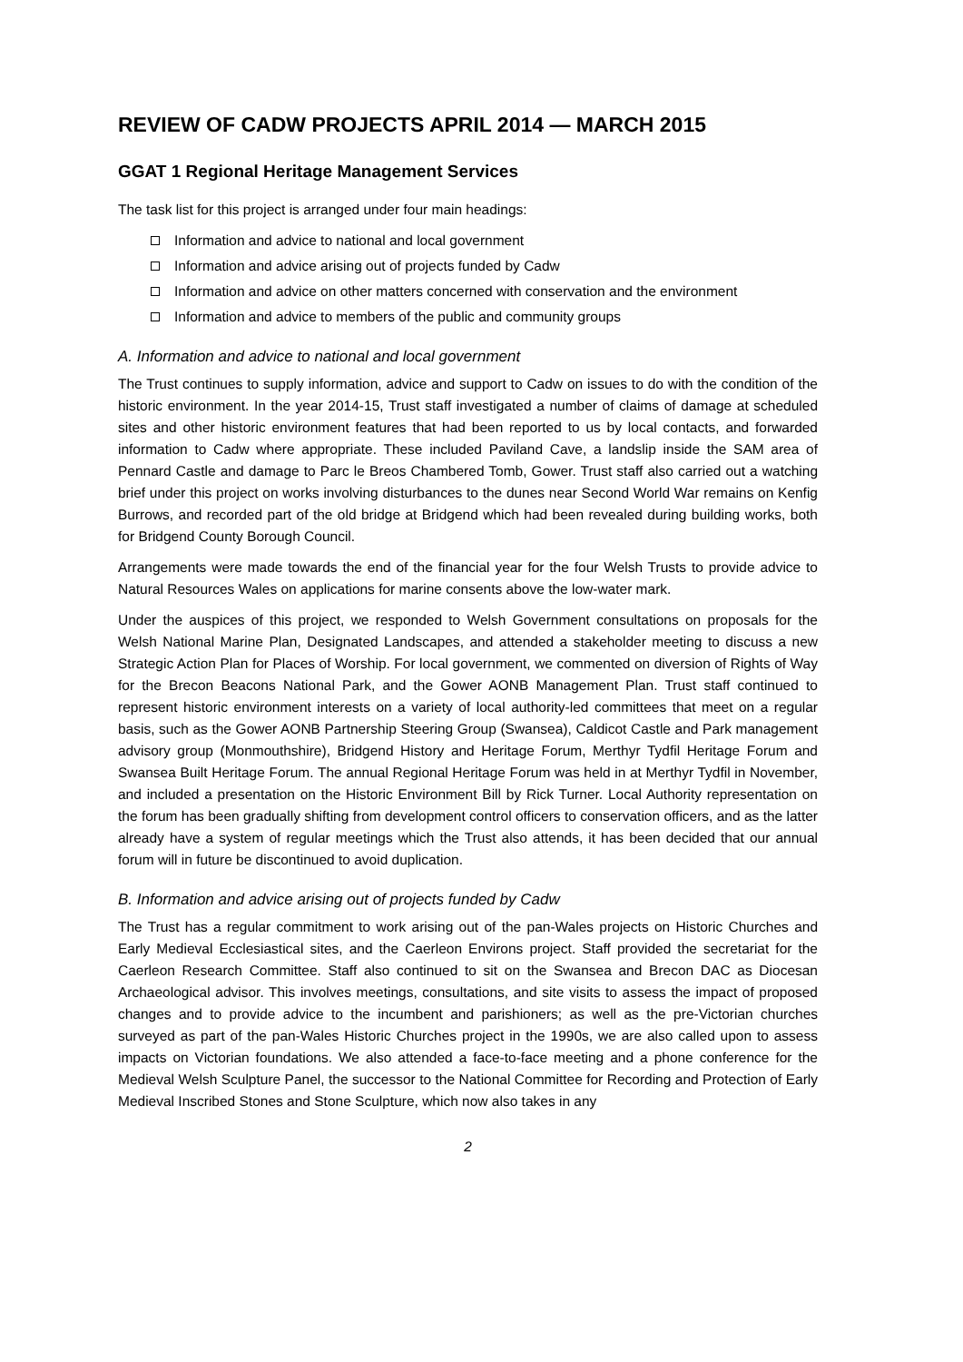REVIEW OF CADW PROJECTS APRIL 2014 — MARCH 2015
GGAT 1 Regional Heritage Management Services
The task list for this project is arranged under four main headings:
Information and advice to national and local government
Information and advice arising out of projects funded by Cadw
Information and advice on other matters concerned with conservation and the environment
Information and advice to members of the public and community groups
A. Information and advice to national and local government
The Trust continues to supply information, advice and support to Cadw on issues to do with the condition of the historic environment. In the year 2014-15, Trust staff investigated a number of claims of damage at scheduled sites and other historic environment features that had been reported to us by local contacts, and forwarded information to Cadw where appropriate. These included Paviland Cave, a landslip inside the SAM area of Pennard Castle and damage to Parc le Breos Chambered Tomb, Gower. Trust staff also carried out a watching brief under this project on works involving disturbances to the dunes near Second World War remains on Kenfig Burrows, and recorded part of the old bridge at Bridgend which had been revealed during building works, both for Bridgend County Borough Council.
Arrangements were made towards the end of the financial year for the four Welsh Trusts to provide advice to Natural Resources Wales on applications for marine consents above the low-water mark.
Under the auspices of this project, we responded to Welsh Government consultations on proposals for the Welsh National Marine Plan, Designated Landscapes, and attended a stakeholder meeting to discuss a new Strategic Action Plan for Places of Worship. For local government, we commented on diversion of Rights of Way for the Brecon Beacons National Park, and the Gower AONB Management Plan. Trust staff continued to represent historic environment interests on a variety of local authority-led committees that meet on a regular basis, such as the Gower AONB Partnership Steering Group (Swansea), Caldicot Castle and Park management advisory group (Monmouthshire), Bridgend History and Heritage Forum, Merthyr Tydfil Heritage Forum and Swansea Built Heritage Forum. The annual Regional Heritage Forum was held in at Merthyr Tydfil in November, and included a presentation on the Historic Environment Bill by Rick Turner. Local Authority representation on the forum has been gradually shifting from development control officers to conservation officers, and as the latter already have a system of regular meetings which the Trust also attends, it has been decided that our annual forum will in future be discontinued to avoid duplication.
B. Information and advice arising out of projects funded by Cadw
The Trust has a regular commitment to work arising out of the pan-Wales projects on Historic Churches and Early Medieval Ecclesiastical sites, and the Caerleon Environs project. Staff provided the secretariat for the Caerleon Research Committee. Staff also continued to sit on the Swansea and Brecon DAC as Diocesan Archaeological advisor. This involves meetings, consultations, and site visits to assess the impact of proposed changes and to provide advice to the incumbent and parishioners; as well as the pre-Victorian churches surveyed as part of the pan-Wales Historic Churches project in the 1990s, we are also called upon to assess impacts on Victorian foundations. We also attended a face-to-face meeting and a phone conference for the Medieval Welsh Sculpture Panel, the successor to the National Committee for Recording and Protection of Early Medieval Inscribed Stones and Stone Sculpture, which now also takes in any
2